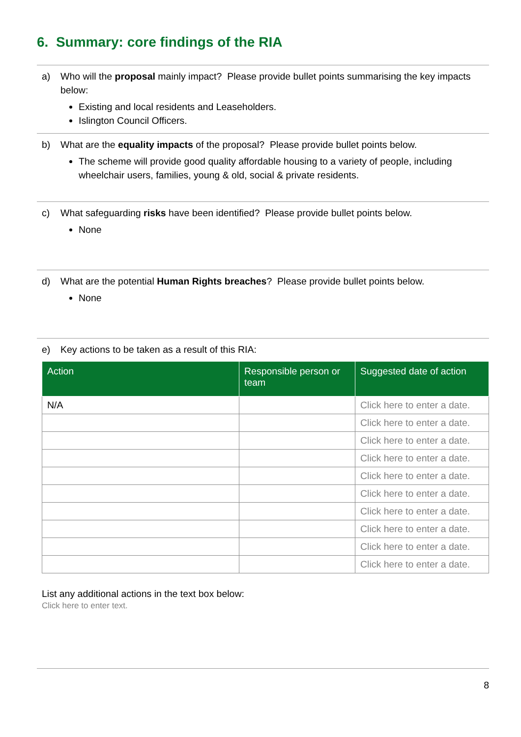6. Summary: core findings of the RIA
a) Who will the proposal mainly impact? Please provide bullet points summarising the key impacts below:
Existing and local residents and Leaseholders.
Islington Council Officers.
b) What are the equality impacts of the proposal? Please provide bullet points below.
The scheme will provide good quality affordable housing to a variety of people, including wheelchair users, families, young & old, social & private residents.
c) What safeguarding risks have been identified? Please provide bullet points below.
None
d) What are the potential Human Rights breaches? Please provide bullet points below.
None
e) Key actions to be taken as a result of this RIA:
| Action | Responsible person or team | Suggested date of action |
| --- | --- | --- |
| N/A | | Click here to enter a date. |
| | | Click here to enter a date. |
| | | Click here to enter a date. |
| | | Click here to enter a date. |
| | | Click here to enter a date. |
| | | Click here to enter a date. |
| | | Click here to enter a date. |
| | | Click here to enter a date. |
| | | Click here to enter a date. |
| | | Click here to enter a date. |
List any additional actions in the text box below:
Click here to enter text.
8